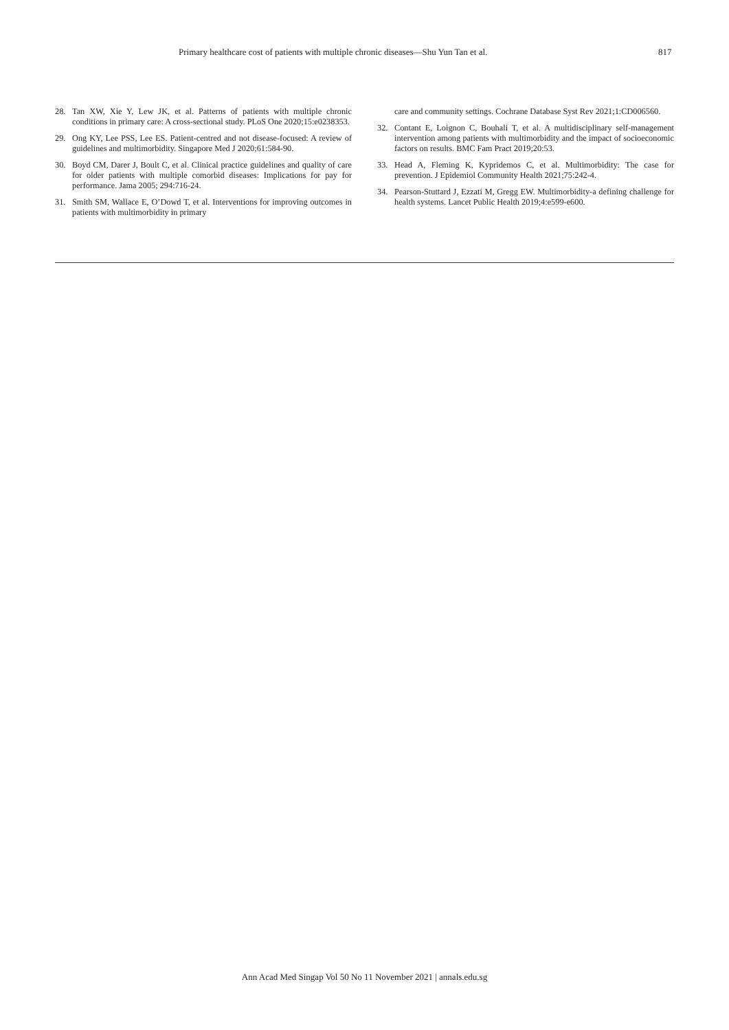Primary healthcare cost of patients with multiple chronic diseases—Shu Yun Tan et al. 817
28. Tan XW, Xie Y, Lew JK, et al. Patterns of patients with multiple chronic conditions in primary care: A cross-sectional study. PLoS One 2020;15:e0238353.
29. Ong KY, Lee PSS, Lee ES. Patient-centred and not disease-focused: A review of guidelines and multimorbidity. Singapore Med J 2020;61:584-90.
30. Boyd CM, Darer J, Boult C, et al. Clinical practice guidelines and quality of care for older patients with multiple comorbid diseases: Implications for pay for performance. Jama 2005; 294:716-24.
31. Smith SM, Wallace E, O’Dowd T, et al. Interventions for improving outcomes in patients with multimorbidity in primary
care and community settings. Cochrane Database Syst Rev 2021;1:CD006560.
32. Contant E, Loignon C, Bouhali T, et al. A multidisciplinary self-management intervention among patients with multimorbidity and the impact of socioeconomic factors on results. BMC Fam Pract 2019;20:53.
33. Head A, Fleming K, Kypridemos C, et al. Multimorbidity: The case for prevention. J Epidemiol Community Health 2021;75:242-4.
34. Pearson-Stuttard J, Ezzati M, Gregg EW. Multimorbidity-a defining challenge for health systems. Lancet Public Health 2019;4:e599-e600.
Ann Acad Med Singap Vol 50 No 11 November 2021 | annals.edu.sg